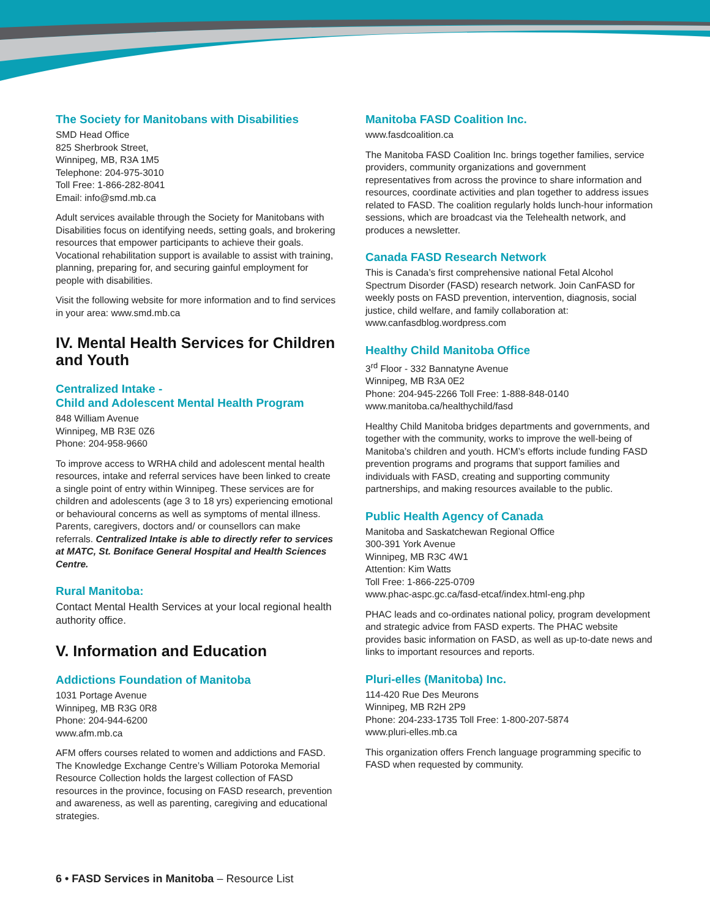The Society for Manitobans with Disabilities
SMD Head Office
825 Sherbrook Street,
Winnipeg, MB, R3A 1M5
Telephone: 204-975-3010
Toll Free: 1-866-282-8041
Email: info@smd.mb.ca
Adult services available through the Society for Manitobans with Disabilities focus on identifying needs, setting goals, and brokering resources that empower participants to achieve their goals. Vocational rehabilitation support is available to assist with training, planning, preparing for, and securing gainful employment for people with disabilities.
Visit the following website for more information and to find services in your area: www.smd.mb.ca
IV. Mental Health Services for Children and Youth
Centralized Intake -
Child and Adolescent Mental Health Program
848 William Avenue
Winnipeg, MB R3E 0Z6
Phone: 204-958-9660
To improve access to WRHA child and adolescent mental health resources, intake and referral services have been linked to create a single point of entry within Winnipeg. These services are for children and adolescents (age 3 to 18 yrs) experiencing emotional or behavioural concerns as well as symptoms of mental illness. Parents, caregivers, doctors and/ or counsellors can make referrals. Centralized Intake is able to directly refer to services at MATC, St. Boniface General Hospital and Health Sciences Centre.
Rural Manitoba:
Contact Mental Health Services at your local regional health authority office.
V. Information and Education
Addictions Foundation of Manitoba
1031 Portage Avenue
Winnipeg, MB R3G 0R8
Phone: 204-944-6200
www.afm.mb.ca
AFM offers courses related to women and addictions and FASD. The Knowledge Exchange Centre’s William Potoroka Memorial Resource Collection holds the largest collection of FASD resources in the province, focusing on FASD research, prevention and awareness, as well as parenting, caregiving and educational strategies.
Manitoba FASD Coalition Inc.
www.fasdcoalition.ca
The Manitoba FASD Coalition Inc. brings together families, service providers, community organizations and government representatives from across the province to share information and resources, coordinate activities and plan together to address issues related to FASD. The coalition regularly holds lunch-hour information sessions, which are broadcast via the Telehealth network, and produces a newsletter.
Canada FASD Research Network
This is Canada’s first comprehensive national Fetal Alcohol Spectrum Disorder (FASD) research network. Join CanFASD for weekly posts on FASD prevention, intervention, diagnosis, social justice, child welfare, and family collaboration at: www.canfasdblog.wordpress.com
Healthy Child Manitoba Office
3<sup>rd</sup> Floor - 332 Bannatyne Avenue
Winnipeg, MB R3A 0E2
Phone: 204-945-2266 Toll Free: 1-888-848-0140
www.manitoba.ca/healthychild/fasd
Healthy Child Manitoba bridges departments and governments, and together with the community, works to improve the well-being of Manitoba’s children and youth. HCM’s efforts include funding FASD prevention programs and programs that support families and individuals with FASD, creating and supporting community partnerships, and making resources available to the public.
Public Health Agency of Canada
Manitoba and Saskatchewan Regional Office
300-391 York Avenue
Winnipeg, MB R3C 4W1
Attention: Kim Watts
Toll Free: 1-866-225-0709
www.phac-aspc.gc.ca/fasd-etcaf/index.html-eng.php
PHAC leads and co-ordinates national policy, program development and strategic advice from FASD experts. The PHAC website provides basic information on FASD, as well as up-to-date news and links to important resources and reports.
Pluri-elles (Manitoba) Inc.
114-420 Rue Des Meurons
Winnipeg, MB R2H 2P9
Phone: 204-233-1735 Toll Free: 1-800-207-5874
www.pluri-elles.mb.ca
This organization offers French language programming specific to FASD when requested by community.
6 • FASD Services in Manitoba – Resource List